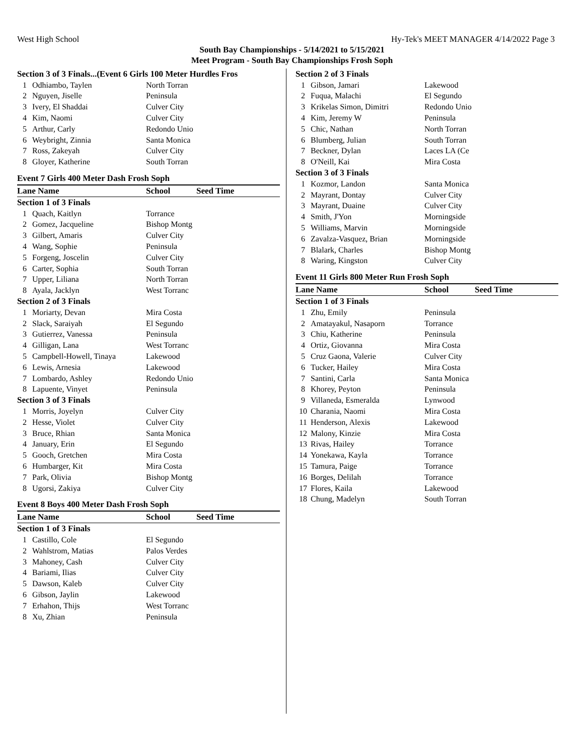West High School Hy-Tek's MEET MANAGER 4/14/2022 Page 3
South Bay Championships - 5/14/2021 to 5/15/2021
Meet Program - South Bay Championships Frosh Soph
| Section 3 of 3 Finals...(Event 6 Girls 100 Meter Hurdles Fros | | |
| 1 | Odhiambo, Taylen | North Torran |
| 2 | Nguyen, Jiselle | Peninsula |
| 3 | Ivery, El Shaddai | Culver City |
| 4 | Kim, Naomi | Culver City |
| 5 | Arthur, Carly | Redondo Unio |
| 6 | Weybright, Zinnia | Santa Monica |
| 7 | Ross, Zakeyah | Culver City |
| 8 | Gloyer, Katherine | South Torran |
Event 7 Girls 400 Meter Dash Frosh Soph
| Lane Name | | School | Seed Time |
| --- | --- | --- | --- |
| Section 1 of 3 Finals | | | |
| 1 | Quach, Kaitlyn | Torrance | |
| 2 | Gomez, Jacqueline | Bishop Montg | |
| 3 | Gilbert, Amaris | Culver City | |
| 4 | Wang, Sophie | Peninsula | |
| 5 | Forgeng, Joscelin | Culver City | |
| 6 | Carter, Sophia | South Torran | |
| 7 | Upper, Liliana | North Torran | |
| 8 | Ayala, Jacklyn | West Torranc | |
| Section 2 of 3 Finals | | | |
| 1 | Moriarty, Devan | Mira Costa | |
| 2 | Slack, Saraiyah | El Segundo | |
| 3 | Gutierrez, Vanessa | Peninsula | |
| 4 | Gilligan, Lana | West Torranc | |
| 5 | Campbell-Howell, Tinaya | Lakewood | |
| 6 | Lewis, Arnesia | Lakewood | |
| 7 | Lombardo, Ashley | Redondo Unio | |
| 8 | Lapuente, Vinyet | Peninsula | |
| Section 3 of 3 Finals | | | |
| 1 | Morris, Joyelyn | Culver City | |
| 2 | Hesse, Violet | Culver City | |
| 3 | Bruce, Rhian | Santa Monica | |
| 4 | January, Erin | El Segundo | |
| 5 | Gooch, Gretchen | Mira Costa | |
| 6 | Humbarger, Kit | Mira Costa | |
| 7 | Park, Olivia | Bishop Montg | |
| 8 | Ugorsi, Zakiya | Culver City | |
Event 8 Boys 400 Meter Dash Frosh Soph
| Lane Name | | School | Seed Time |
| --- | --- | --- | --- |
| Section 1 of 3 Finals | | | |
| 1 | Castillo, Cole | El Segundo | |
| 2 | Wahlstrom, Matias | Palos Verdes | |
| 3 | Mahoney, Cash | Culver City | |
| 4 | Bariami, Ilias | Culver City | |
| 5 | Dawson, Kaleb | Culver City | |
| 6 | Gibson, Jaylin | Lakewood | |
| 7 | Erhahon, Thijs | West Torranc | |
| 8 | Xu, Zhian | Peninsula | |
| Section 2 of 3 Finals | | |
| 1 | Gibson, Jamari | Lakewood |
| 2 | Fuqua, Malachi | El Segundo |
| 3 | Krikelas Simon, Dimitri | Redondo Unio |
| 4 | Kim, Jeremy W | Peninsula |
| 5 | Chic, Nathan | North Torran |
| 6 | Blumberg, Julian | South Torran |
| 7 | Beckner, Dylan | Laces LA (Ce |
| 8 | O'Neill, Kai | Mira Costa |
| Section 3 of 3 Finals | | |
| 1 | Kozmor, Landon | Santa Monica |
| 2 | Mayrant, Dontay | Culver City |
| 3 | Mayrant, Duaine | Culver City |
| 4 | Smith, J'Yon | Morningside |
| 5 | Williams, Marvin | Morningside |
| 6 | Zavalza-Vasquez, Brian | Morningside |
| 7 | Blalark, Charles | Bishop Montg |
| 8 | Waring, Kingston | Culver City |
Event 11 Girls 800 Meter Run Frosh Soph
| Lane Name | | School | Seed Time |
| --- | --- | --- | --- |
| Section 1 of 3 Finals | | | |
| 1 | Zhu, Emily | Peninsula | |
| 2 | Amatayakul, Nasaporn | Torrance | |
| 3 | Chiu, Katherine | Peninsula | |
| 4 | Ortiz, Giovanna | Mira Costa | |
| 5 | Cruz Gaona, Valerie | Culver City | |
| 6 | Tucker, Hailey | Mira Costa | |
| 7 | Santini, Carla | Santa Monica | |
| 8 | Khorey, Peyton | Peninsula | |
| 9 | Villaneda, Esmeralda | Lynwood | |
| 10 | Charania, Naomi | Mira Costa | |
| 11 | Henderson, Alexis | Lakewood | |
| 12 | Malony, Kinzie | Mira Costa | |
| 13 | Rivas, Hailey | Torrance | |
| 14 | Yonekawa, Kayla | Torrance | |
| 15 | Tamura, Paige | Torrance | |
| 16 | Borges, Delilah | Torrance | |
| 17 | Flores, Kaila | Lakewood | |
| 18 | Chung, Madelyn | South Torran | |